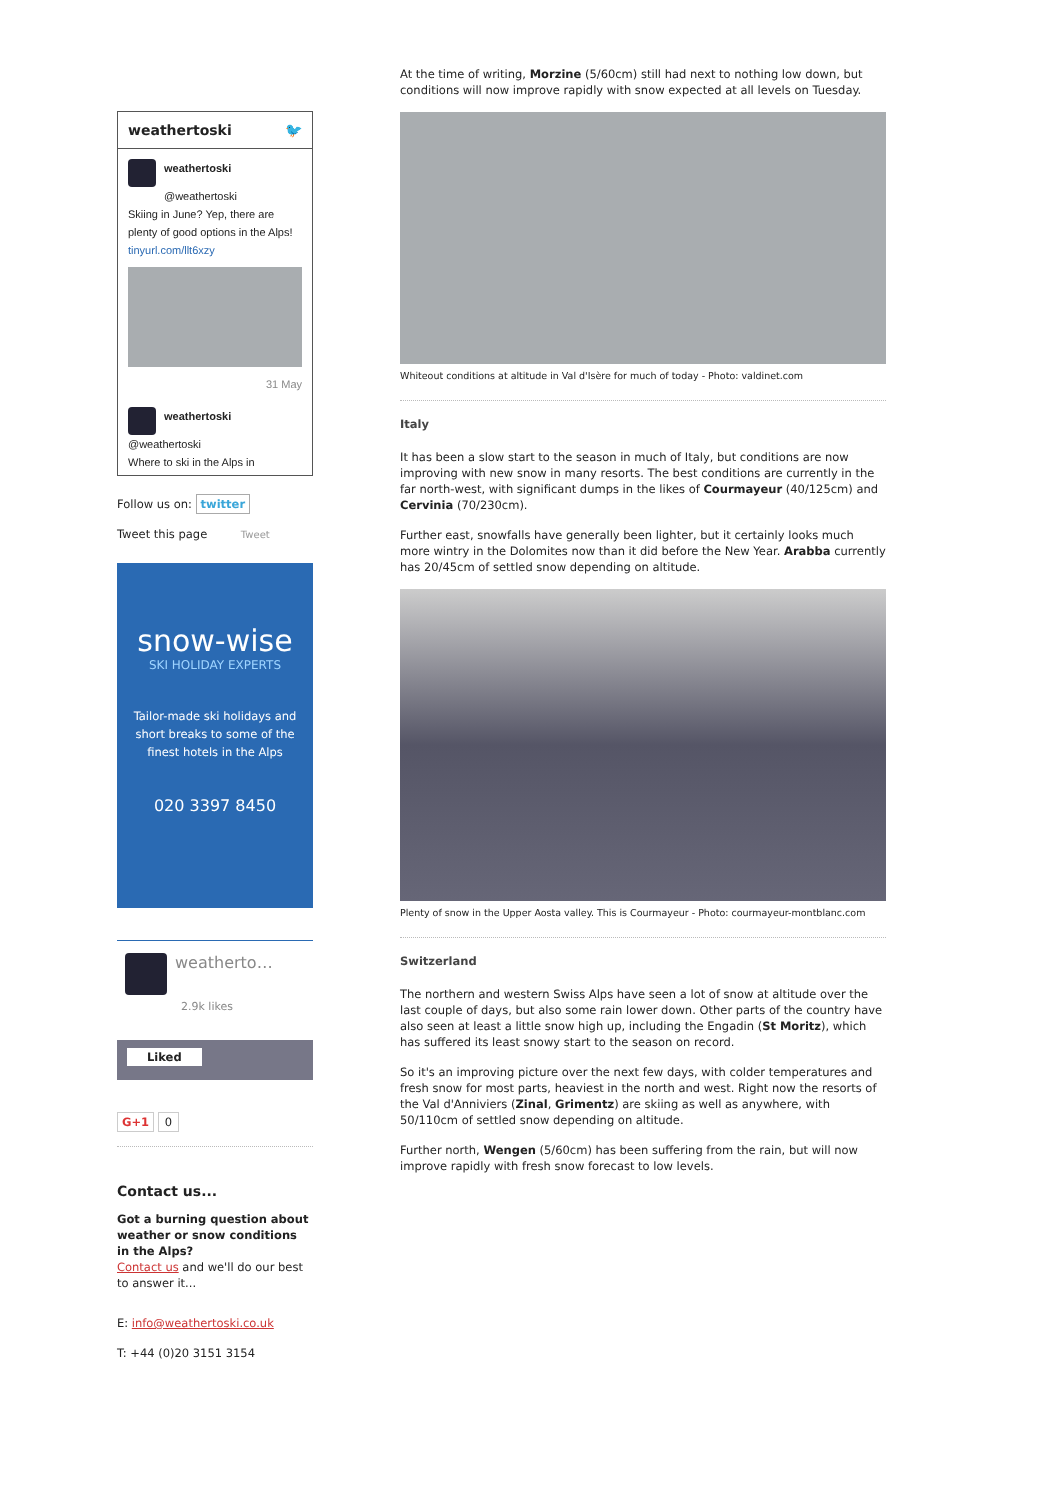weathertoski 🐦
weathertoski
@weathertoski
Skiing in June? Yep, there are plenty of good options in the Alps! tinyurl.com/llt6xzy
31 May
weathertoski
@weathertoski
Where to ski in the Alps in
Follow us on: twitter
Tweet this page Tweet
snow-wise
SKI HOLIDAY EXPERTS
Tailor-made ski holidays and short breaks to some of the finest hotels in the Alps
020 3397 8450
weatherto…
2.9k likes
Liked
G+1 0
Contact us...
Got a burning question about weather or snow conditions in the Alps?
Contact us and we'll do our best to answer it...
E: info@weathertoski.co.uk
T: +44 (0)20 3151 3154
At the time of writing, Morzine (5/60cm) still had next to nothing low down, but conditions will now improve rapidly with snow expected at all levels on Tuesday.
Whiteout conditions at altitude in Val d'Isère for much of today - Photo: valdinet.com
Italy
It has been a slow start to the season in much of Italy, but conditions are now improving with new snow in many resorts. The best conditions are currently in the far north-west, with significant dumps in the likes of Courmayeur (40/125cm) and Cervinia (70/230cm).
Further east, snowfalls have generally been lighter, but it certainly looks much more wintry in the Dolomites now than it did before the New Year. Arabba currently has 20/45cm of settled snow depending on altitude.
Plenty of snow in the Upper Aosta valley. This is Courmayeur - Photo: courmayeur-montblanc.com
Switzerland
The northern and western Swiss Alps have seen a lot of snow at altitude over the last couple of days, but also some rain lower down. Other parts of the country have also seen at least a little snow high up, including the Engadin (St Moritz), which has suffered its least snowy start to the season on record.
So it's an improving picture over the next few days, with colder temperatures and fresh snow for most parts, heaviest in the north and west. Right now the resorts of the Val d'Anniviers (Zinal, Grimentz) are skiing as well as anywhere, with 50/110cm of settled snow depending on altitude.
Further north, Wengen (5/60cm) has been suffering from the rain, but will now improve rapidly with fresh snow forecast to low levels.